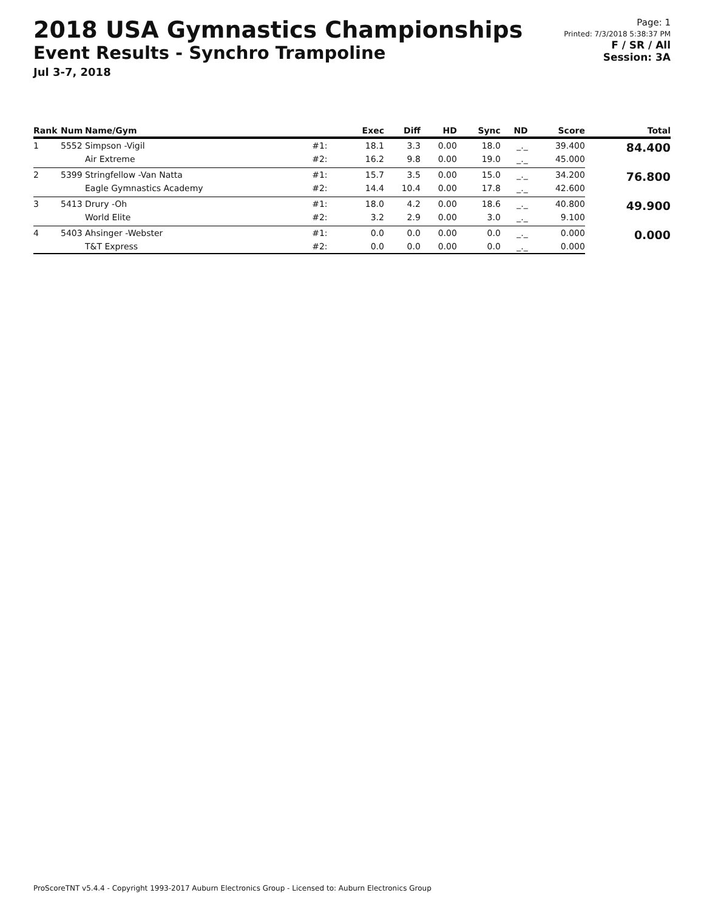2018 USA Gymnastics Championships
Event Results - Synchro Trampoline
Jul 3-7, 2018
Page: 1
Printed: 7/3/2018 5:38:37 PM
F / SR / All
Session: 3A
| Rank | Num | Name/Gym | | Exec | Diff | HD | Sync | ND | Score | Total |
| --- | --- | --- | --- | --- | --- | --- | --- | --- | --- | --- |
| 1 | 5552 | Simpson -Vigil | #1: | 18.1 | 3.3 | 0.00 | 18.0 | _._ | 39.400 | 84.400 |
| | | Air Extreme | #2: | 16.2 | 9.8 | 0.00 | 19.0 | _._ | 45.000 | |
| 2 | 5399 | Stringfellow -Van Natta | #1: | 15.7 | 3.5 | 0.00 | 15.0 | _._ | 34.200 | 76.800 |
| | | Eagle Gymnastics Academy | #2: | 14.4 | 10.4 | 0.00 | 17.8 | _._ | 42.600 | |
| 3 | 5413 | Drury -Oh | #1: | 18.0 | 4.2 | 0.00 | 18.6 | _._ | 40.800 | 49.900 |
| | | World Elite | #2: | 3.2 | 2.9 | 0.00 | 3.0 | _._ | 9.100 | |
| 4 | 5403 | Ahsinger -Webster | #1: | 0.0 | 0.0 | 0.00 | 0.0 | _._ | 0.000 | 0.000 |
| | | T&T Express | #2: | 0.0 | 0.0 | 0.00 | 0.0 | _._ | 0.000 | |
ProScoreTNT v5.4.4 - Copyright 1993-2017 Auburn Electronics Group - Licensed to: Auburn Electronics Group